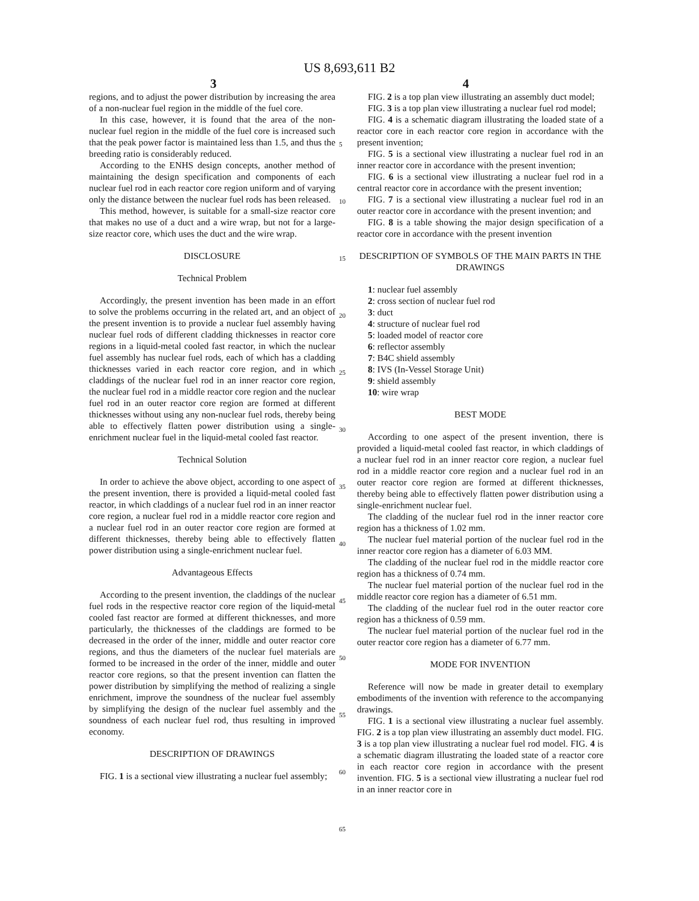US 8,693,611 B2
3 4
regions, and to adjust the power distribution by increasing the area of a non-nuclear fuel region in the middle of the fuel core.
In this case, however, it is found that the area of the non-nuclear fuel region in the middle of the fuel core is increased such that the peak power factor is maintained less than 1.5, and thus the breeding ratio is considerably reduced.
According to the ENHS design concepts, another method of maintaining the design specification and components of each nuclear fuel rod in each reactor core region uniform and of varying only the distance between the nuclear fuel rods has been released.
This method, however, is suitable for a small-size reactor core that makes no use of a duct and a wire wrap, but not for a large-size reactor core, which uses the duct and the wire wrap.
DISCLOSURE
Technical Problem
Accordingly, the present invention has been made in an effort to solve the problems occurring in the related art, and an object of the present invention is to provide a nuclear fuel assembly having nuclear fuel rods of different cladding thicknesses in reactor core regions in a liquid-metal cooled fast reactor, in which the nuclear fuel assembly has nuclear fuel rods, each of which has a cladding thicknesses varied in each reactor core region, and in which claddings of the nuclear fuel rod in an inner reactor core region, the nuclear fuel rod in a middle reactor core region and the nuclear fuel rod in an outer reactor core region are formed at different thicknesses without using any non-nuclear fuel rods, thereby being able to effectively flatten power distribution using a single-enrichment nuclear fuel in the liquid-metal cooled fast reactor.
Technical Solution
In order to achieve the above object, according to one aspect of the present invention, there is provided a liquid-metal cooled fast reactor, in which claddings of a nuclear fuel rod in an inner reactor core region, a nuclear fuel rod in a middle reactor core region and a nuclear fuel rod in an outer reactor core region are formed at different thicknesses, thereby being able to effectively flatten power distribution using a single-enrichment nuclear fuel.
Advantageous Effects
According to the present invention, the claddings of the nuclear fuel rods in the respective reactor core region of the liquid-metal cooled fast reactor are formed at different thicknesses, and more particularly, the thicknesses of the claddings are formed to be decreased in the order of the inner, middle and outer reactor core regions, and thus the diameters of the nuclear fuel materials are formed to be increased in the order of the inner, middle and outer reactor core regions, so that the present invention can flatten the power distribution by simplifying the method of realizing a single enrichment, improve the soundness of the nuclear fuel assembly by simplifying the design of the nuclear fuel assembly and the soundness of each nuclear fuel rod, thus resulting in improved economy.
DESCRIPTION OF DRAWINGS
FIG. 1 is a sectional view illustrating a nuclear fuel assembly;
5
10
15
20
25
30
35
40
45
50
55
60
65
FIG. 2 is a top plan view illustrating an assembly duct model;
FIG. 3 is a top plan view illustrating a nuclear fuel rod model;
FIG. 4 is a schematic diagram illustrating the loaded state of a reactor core in each reactor core region in accordance with the present invention;
FIG. 5 is a sectional view illustrating a nuclear fuel rod in an inner reactor core in accordance with the present invention;
FIG. 6 is a sectional view illustrating a nuclear fuel rod in a central reactor core in accordance with the present invention;
FIG. 7 is a sectional view illustrating a nuclear fuel rod in an outer reactor core in accordance with the present invention; and
FIG. 8 is a table showing the major design specification of a reactor core in accordance with the present invention
DESCRIPTION OF SYMBOLS OF THE MAIN PARTS IN THE DRAWINGS
1: nuclear fuel assembly
2: cross section of nuclear fuel rod
3: duct
4: structure of nuclear fuel rod
5: loaded model of reactor core
6: reflector assembly
7: B4C shield assembly
8: IVS (In-Vessel Storage Unit)
9: shield assembly
10: wire wrap
BEST MODE
According to one aspect of the present invention, there is provided a liquid-metal cooled fast reactor, in which claddings of a nuclear fuel rod in an inner reactor core region, a nuclear fuel rod in a middle reactor core region and a nuclear fuel rod in an outer reactor core region are formed at different thicknesses, thereby being able to effectively flatten power distribution using a single-enrichment nuclear fuel.
The cladding of the nuclear fuel rod in the inner reactor core region has a thickness of 1.02 mm.
The nuclear fuel material portion of the nuclear fuel rod in the inner reactor core region has a diameter of 6.03 MM.
The cladding of the nuclear fuel rod in the middle reactor core region has a thickness of 0.74 mm.
The nuclear fuel material portion of the nuclear fuel rod in the middle reactor core region has a diameter of 6.51 mm.
The cladding of the nuclear fuel rod in the outer reactor core region has a thickness of 0.59 mm.
The nuclear fuel material portion of the nuclear fuel rod in the outer reactor core region has a diameter of 6.77 mm.
MODE FOR INVENTION
Reference will now be made in greater detail to exemplary embodiments of the invention with reference to the accompanying drawings.
FIG. 1 is a sectional view illustrating a nuclear fuel assembly. FIG. 2 is a top plan view illustrating an assembly duct model. FIG. 3 is a top plan view illustrating a nuclear fuel rod model. FIG. 4 is a schematic diagram illustrating the loaded state of a reactor core in each reactor core region in accordance with the present invention. FIG. 5 is a sectional view illustrating a nuclear fuel rod in an inner reactor core in